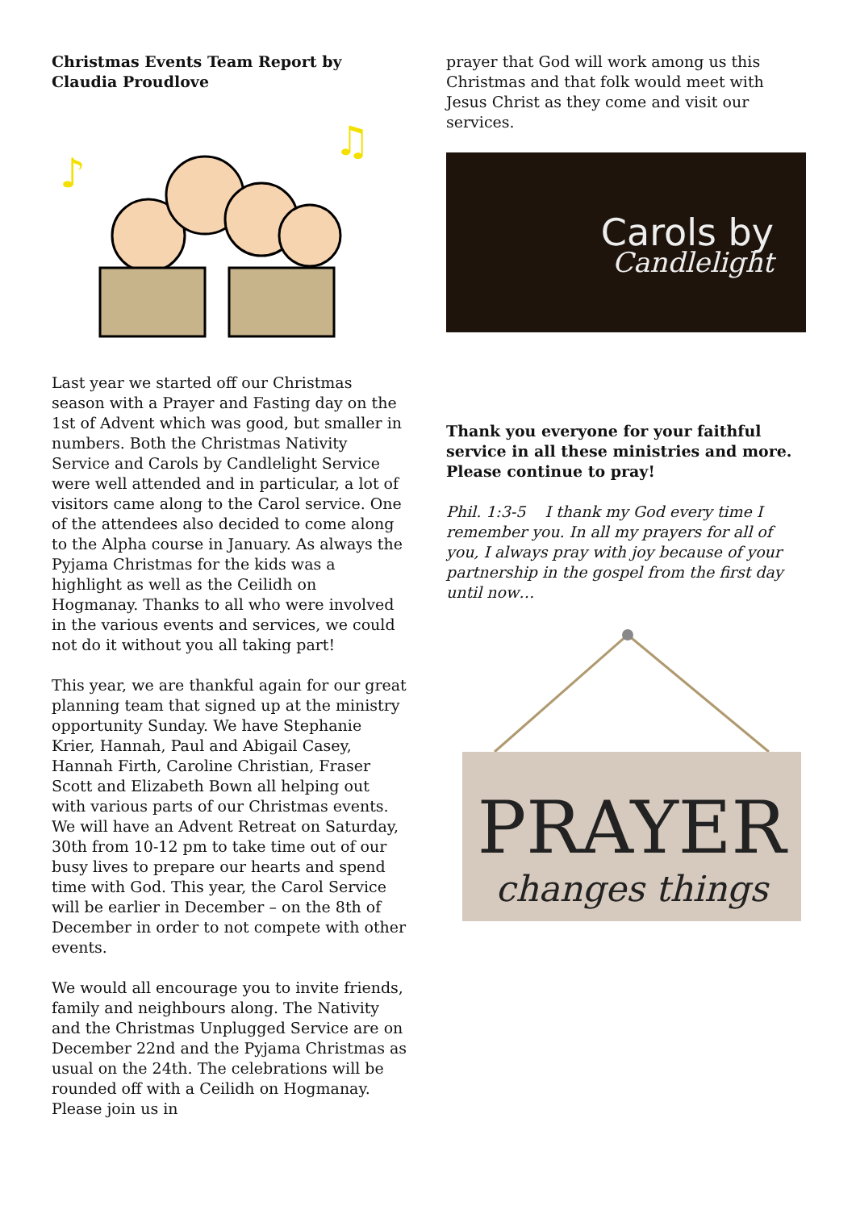Christmas Events Team Report by Claudia Proudlove
♪
♫
Last year we started off our Christmas season with a Prayer and Fasting day on the 1st of Advent which was good, but smaller in numbers. Both the Christmas Nativity Service and Carols by Candlelight Service were well attended and in particular, a lot of visitors came along to the Carol service. One of the attendees also decided to come along to the Alpha course in January. As always the Pyjama Christmas for the kids was a highlight as well as the Ceilidh on Hogmanay. Thanks to all who were involved in the various events and services, we could not do it without you all taking part!
This year, we are thankful again for our great planning team that signed up at the ministry opportunity Sunday. We have Stephanie Krier, Hannah, Paul and Abigail Casey, Hannah Firth, Caroline Christian, Fraser Scott and Elizabeth Bown all helping out with various parts of our Christmas events. We will have an Advent Retreat on Saturday, 30th from 10-12 pm to take time out of our busy lives to prepare our hearts and spend time with God. This year, the Carol Service will be earlier in December – on the 8th of December in order to not compete with other events.
We would all encourage you to invite friends, family and neighbours along. The Nativity and the Christmas Unplugged Service are on December 22nd and the Pyjama Christmas as usual on the 24th. The celebrations will be rounded off with a Ceilidh on Hogmanay. Please join us in
prayer that God will work among us this Christmas and that folk would meet with Jesus Christ as they come and visit our services.
Carols by
Candlelight
Thank you everyone for your faithful service in all these ministries and more. Please continue to pray!
Phil. 1:3-5 I thank my God every time I remember you. In all my prayers for all of you, I always pray with joy because of your partnership in the gospel from the first day until now…
PRAYER
changes things